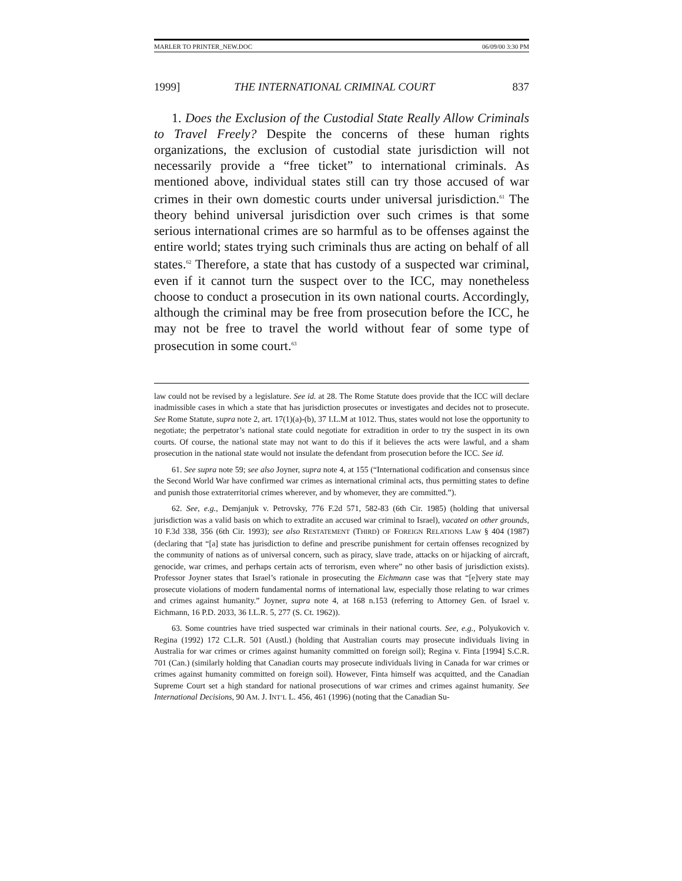MARLER TO PRINTER_NEW.DOC 06/09/00 3:30 PM
1999] THE INTERNATIONAL CRIMINAL COURT 837
1. Does the Exclusion of the Custodial State Really Allow Criminals to Travel Freely? Despite the concerns of these human rights organizations, the exclusion of custodial state jurisdiction will not necessarily provide a “free ticket” to international criminals. As mentioned above, individual states still can try those accused of war crimes in their own domestic courts under universal jurisdiction.<sup>61</sup> The theory behind universal jurisdiction over such crimes is that some serious international crimes are so harmful as to be offenses against the entire world; states trying such criminals thus are acting on behalf of all states.<sup>62</sup> Therefore, a state that has custody of a suspected war criminal, even if it cannot turn the suspect over to the ICC, may nonetheless choose to conduct a prosecution in its own national courts. Accordingly, although the criminal may be free from prosecution before the ICC, he may not be free to travel the world without fear of some type of prosecution in some court.<sup>63</sup>
law could not be revised by a legislature. See id. at 28. The Rome Statute does provide that the ICC will declare inadmissible cases in which a state that has jurisdiction prosecutes or investigates and decides not to prosecute. See Rome Statute, supra note 2, art. 17(1)(a)-(b), 37 I.L.M at 1012. Thus, states would not lose the opportunity to negotiate; the perpetrator’s national state could negotiate for extradition in order to try the suspect in its own courts. Of course, the national state may not want to do this if it believes the acts were lawful, and a sham prosecution in the national state would not insulate the defendant from prosecution before the ICC. See id.
61. See supra note 59; see also Joyner, supra note 4, at 155 (“International codification and consensus since the Second World War have confirmed war crimes as international criminal acts, thus permitting states to define and punish those extraterritorial crimes wherever, and by whomever, they are committed.”).
62. See, e.g., Demjanjuk v. Petrovsky, 776 F.2d 571, 582-83 (6th Cir. 1985) (holding that universal jurisdiction was a valid basis on which to extradite an accused war criminal to Israel), vacated on other grounds, 10 F.3d 338, 356 (6th Cir. 1993); see also RESTATEMENT (THIRD) OF FOREIGN RELATIONS LAW § 404 (1987) (declaring that “[a] state has jurisdiction to define and prescribe punishment for certain offenses recognized by the community of nations as of universal concern, such as piracy, slave trade, attacks on or hijacking of aircraft, genocide, war crimes, and perhaps certain acts of terrorism, even where” no other basis of jurisdiction exists). Professor Joyner states that Israel’s rationale in prosecuting the Eichmann case was that “[e]very state may prosecute violations of modern fundamental norms of international law, especially those relating to war crimes and crimes against humanity.” Joyner, supra note 4, at 168 n.153 (referring to Attorney Gen. of Israel v. Eichmann, 16 P.D. 2033, 36 I.L.R. 5, 277 (S. Ct. 1962)).
63. Some countries have tried suspected war criminals in their national courts. See, e.g., Polyukovich v. Regina (1992) 172 C.L.R. 501 (Austl.) (holding that Australian courts may prosecute individuals living in Australia for war crimes or crimes against humanity committed on foreign soil); Regina v. Finta [1994] S.C.R. 701 (Can.) (similarly holding that Canadian courts may prosecute individuals living in Canada for war crimes or crimes against humanity committed on foreign soil). However, Finta himself was acquitted, and the Canadian Supreme Court set a high standard for national prosecutions of war crimes and crimes against humanity. See International Decisions, 90 AM. J. INT’L L. 456, 461 (1996) (noting that the Canadian Su-